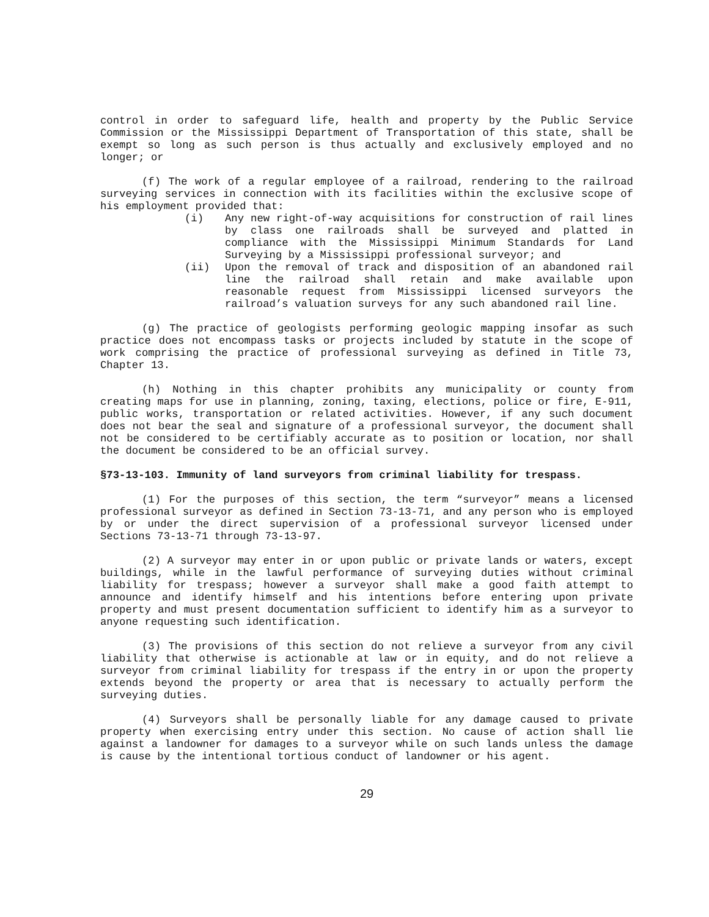control in order to safeguard life, health and property by the Public Service Commission or the Mississippi Department of Transportation of this state, shall be exempt so long as such person is thus actually and exclusively employed and no longer; or
(f) The work of a regular employee of a railroad, rendering to the railroad surveying services in connection with its facilities within the exclusive scope of his employment provided that:
(i) Any new right-of-way acquisitions for construction of rail lines by class one railroads shall be surveyed and platted in compliance with the Mississippi Minimum Standards for Land Surveying by a Mississippi professional surveyor; and
(ii) Upon the removal of track and disposition of an abandoned rail line the railroad shall retain and make available upon reasonable request from Mississippi licensed surveyors the railroad’s valuation surveys for any such abandoned rail line.
(g) The practice of geologists performing geologic mapping insofar as such practice does not encompass tasks or projects included by statute in the scope of work comprising the practice of professional surveying as defined in Title 73, Chapter 13.
(h) Nothing in this chapter prohibits any municipality or county from creating maps for use in planning, zoning, taxing, elections, police or fire, E-911, public works, transportation or related activities. However, if any such document does not bear the seal and signature of a professional surveyor, the document shall not be considered to be certifiably accurate as to position or location, nor shall the document be considered to be an official survey.
§73-13-103. Immunity of land surveyors from criminal liability for trespass.
(1) For the purposes of this section, the term “surveyor” means a licensed professional surveyor as defined in Section 73-13-71, and any person who is employed by or under the direct supervision of a professional surveyor licensed under Sections 73-13-71 through 73-13-97.
(2) A surveyor may enter in or upon public or private lands or waters, except buildings, while in the lawful performance of surveying duties without criminal liability for trespass; however a surveyor shall make a good faith attempt to announce and identify himself and his intentions before entering upon private property and must present documentation sufficient to identify him as a surveyor to anyone requesting such identification.
(3) The provisions of this section do not relieve a surveyor from any civil liability that otherwise is actionable at law or in equity, and do not relieve a surveyor from criminal liability for trespass if the entry in or upon the property extends beyond the property or area that is necessary to actually perform the surveying duties.
(4) Surveyors shall be personally liable for any damage caused to private property when exercising entry under this section. No cause of action shall lie against a landowner for damages to a surveyor while on such lands unless the damage is cause by the intentional tortious conduct of landowner or his agent.
29